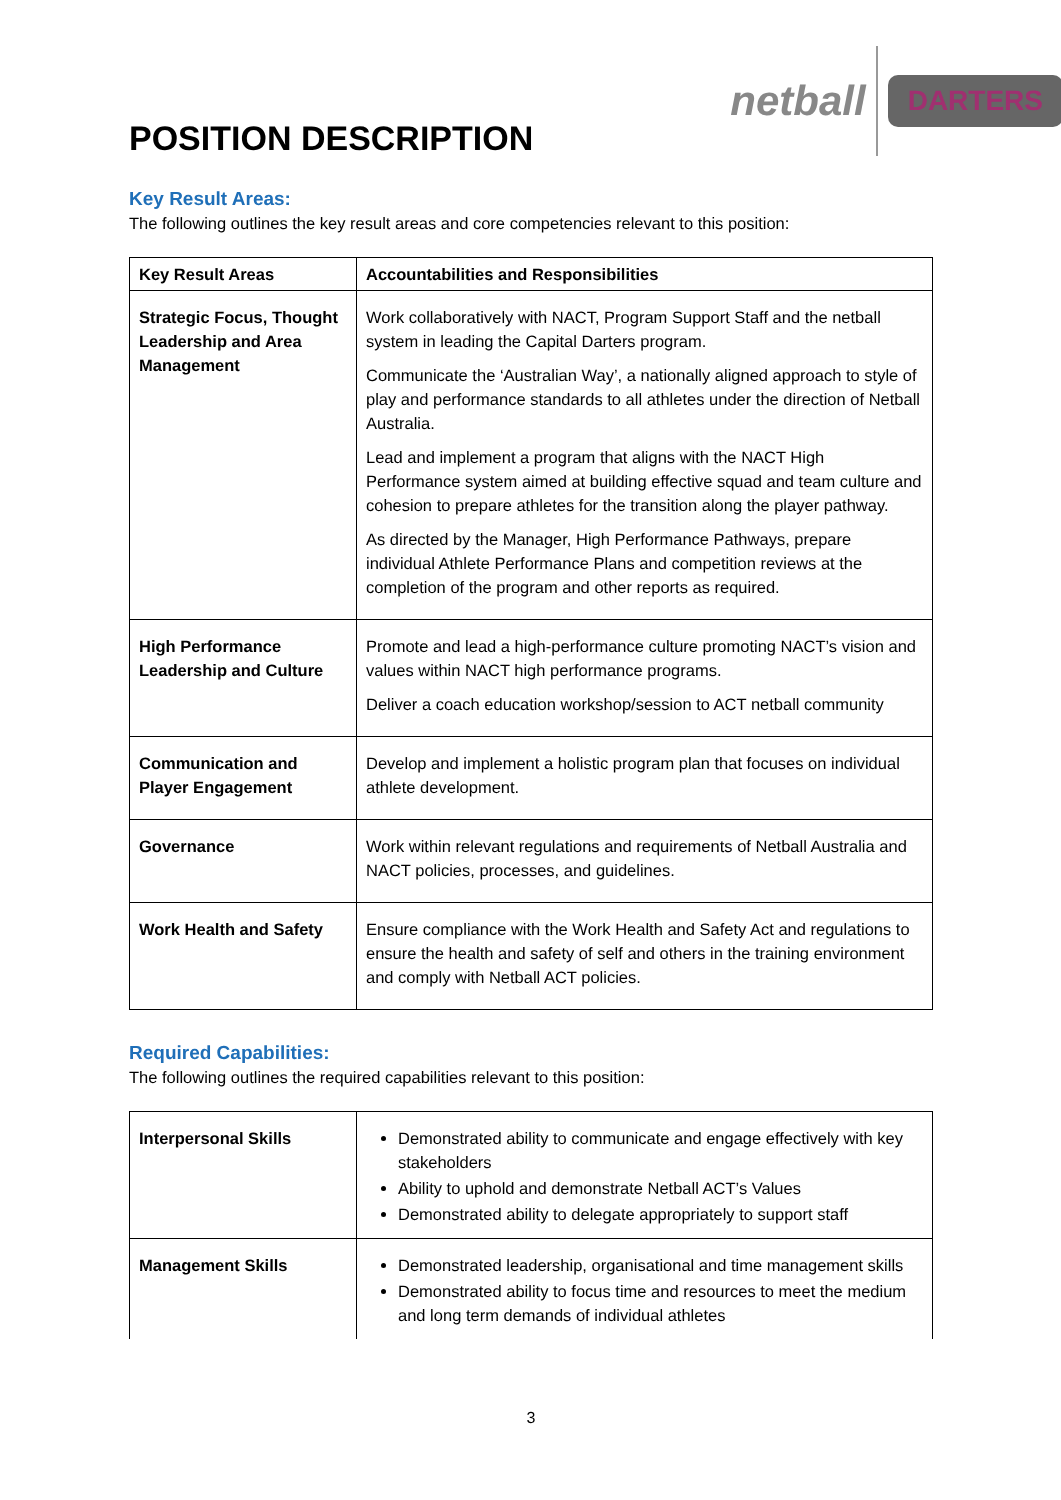POSITION DESCRIPTION
netball
DARTERS
Key Result Areas:
The following outlines the key result areas and core competencies relevant to this position:
| Key Result Areas | Accountabilities and Responsibilities |
| --- | --- |
| Strategic Focus, Thought Leadership and Area Management | Work collaboratively with NACT, Program Support Staff and the netball system in leading the Capital Darters program. Communicate the ‘Australian Way’, a nationally aligned approach to style of play and performance standards to all athletes under the direction of Netball Australia. Lead and implement a program that aligns with the NACT High Performance system aimed at building effective squad and team culture and cohesion to prepare athletes for the transition along the player pathway. As directed by the Manager, High Performance Pathways, prepare individual Athlete Performance Plans and competition reviews at the completion of the program and other reports as required. |
| High Performance Leadership and Culture | Promote and lead a high-performance culture promoting NACT’s vision and values within NACT high performance programs. Deliver a coach education workshop/session to ACT netball community |
| Communication and Player Engagement | Develop and implement a holistic program plan that focuses on individual athlete development. |
| Governance | Work within relevant regulations and requirements of Netball Australia and NACT policies, processes, and guidelines. |
| Work Health and Safety | Ensure compliance with the Work Health and Safety Act and regulations to ensure the health and safety of self and others in the training environment and comply with Netball ACT policies. |
Required Capabilities:
The following outlines the required capabilities relevant to this position:
| Interpersonal Skills | Demonstrated ability to communicate and engage effectively with key stakeholders Ability to uphold and demonstrate Netball ACT’s Values Demonstrated ability to delegate appropriately to support staff |
| Management Skills | Demonstrated leadership, organisational and time management skills Demonstrated ability to focus time and resources to meet the medium and long term demands of individual athletes |
3